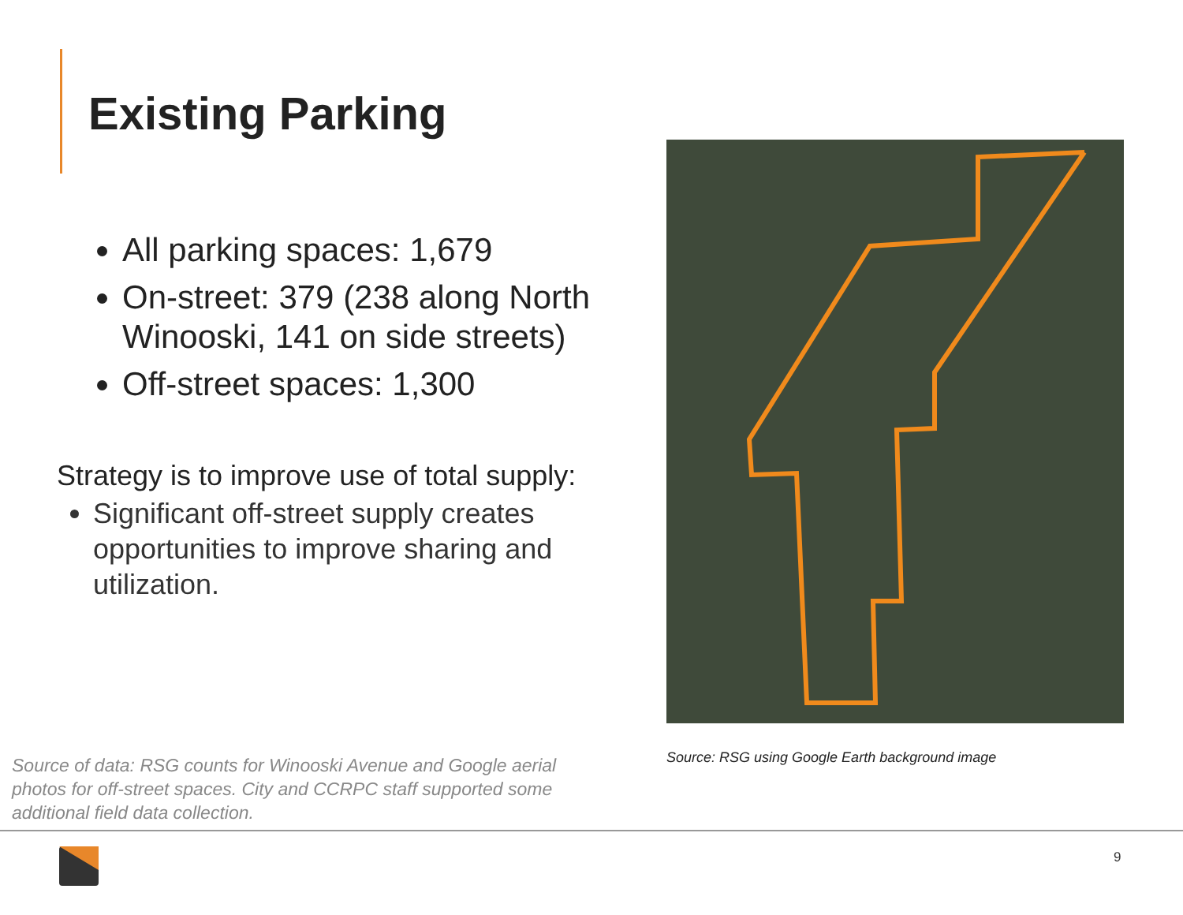Existing Parking
All parking spaces: 1,679
On-street: 379 (238 along North Winooski, 141 on side streets)
Off-street spaces: 1,300
Strategy is to improve use of total supply:
Significant off-street supply creates opportunities to improve sharing and utilization.
Source: RSG using Google Earth background image
Source of data: RSG counts for Winooski Avenue and Google aerial photos for off-street spaces. City and CCRPC staff supported some additional field data collection.
9